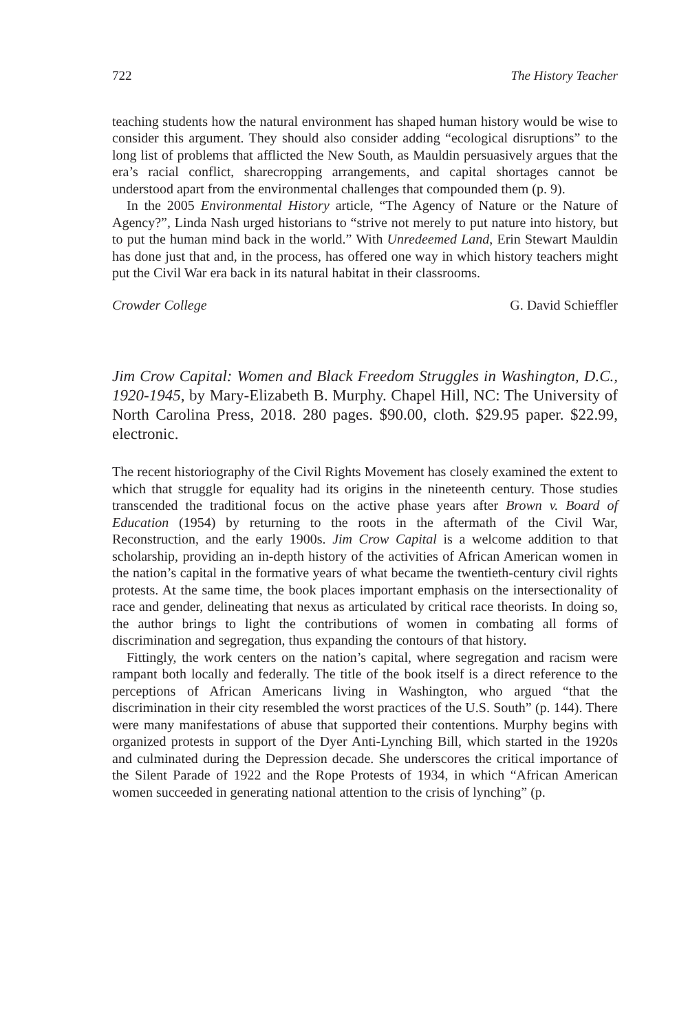722 The History Teacher
teaching students how the natural environment has shaped human history would be wise to consider this argument. They should also consider adding “ecological disruptions” to the long list of problems that afflicted the New South, as Mauldin persuasively argues that the era’s racial conflict, sharecropping arrangements, and capital shortages cannot be understood apart from the environmental challenges that compounded them (p. 9).
In the 2005 Environmental History article, “The Agency of Nature or the Nature of Agency?”, Linda Nash urged historians to “strive not merely to put nature into history, but to put the human mind back in the world.” With Unredeemed Land, Erin Stewart Mauldin has done just that and, in the process, has offered one way in which history teachers might put the Civil War era back in its natural habitat in their classrooms.
Crowder College G. David Schieffler
Jim Crow Capital: Women and Black Freedom Struggles in Washington, D.C., 1920-1945, by Mary-Elizabeth B. Murphy. Chapel Hill, NC: The University of North Carolina Press, 2018. 280 pages. $90.00, cloth. $29.95 paper. $22.99, electronic.
The recent historiography of the Civil Rights Movement has closely examined the extent to which that struggle for equality had its origins in the nineteenth century. Those studies transcended the traditional focus on the active phase years after Brown v. Board of Education (1954) by returning to the roots in the aftermath of the Civil War, Reconstruction, and the early 1900s. Jim Crow Capital is a welcome addition to that scholarship, providing an in-depth history of the activities of African American women in the nation’s capital in the formative years of what became the twentieth-century civil rights protests. At the same time, the book places important emphasis on the intersectionality of race and gender, delineating that nexus as articulated by critical race theorists. In doing so, the author brings to light the contributions of women in combating all forms of discrimination and segregation, thus expanding the contours of that history.
Fittingly, the work centers on the nation’s capital, where segregation and racism were rampant both locally and federally. The title of the book itself is a direct reference to the perceptions of African Americans living in Washington, who argued “that the discrimination in their city resembled the worst practices of the U.S. South” (p. 144). There were many manifestations of abuse that supported their contentions. Murphy begins with organized protests in support of the Dyer Anti-Lynching Bill, which started in the 1920s and culminated during the Depression decade. She underscores the critical importance of the Silent Parade of 1922 and the Rope Protests of 1934, in which “African American women succeeded in generating national attention to the crisis of lynching” (p.